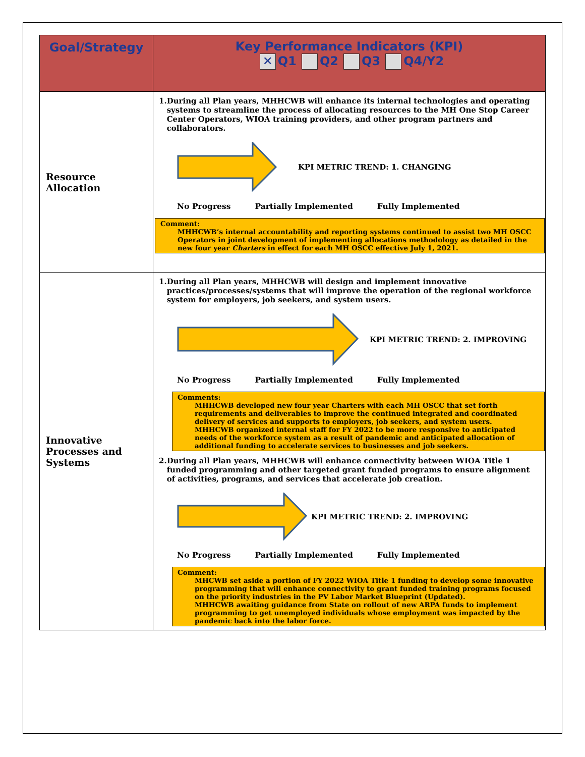| Goal/Strategy | Key Performance Indicators (KPI) ✕ Q1 Q2 Q3 Q4/Y2 |
| --- | --- |
| Resource Allocation | 1. During all Plan years, MHHCWB will enhance its internal technologies and operating systems to streamline the process of allocating resources to the MH One Stop Career Center Operators, WIOA training providers, and other program partners and collaborators. KPI METRIC TREND: 1. CHANGING No Progress Partially Implemented Fully Implemented Comment: MHHCWB’s internal accountability and reporting systems continued to assist two MH OSCC Operators in joint development of implementing allocations methodology as detailed in the new four year Charters in effect for each MH OSCC effective July 1, 2021. |
| Innovative Processes and Systems | 1. During all Plan years, MHHCWB will design and implement innovative practices/processes/systems that will improve the operation of the regional workforce system for employers, job seekers, and system users. KPI METRIC TREND: 2. IMPROVING No Progress Partially Implemented Fully Implemented Comments: MHHCWB developed new four year Charters with each MH OSCC that set forth requirements and deliverables to improve the continued integrated and coordinated delivery of services and supports to employers, job seekers, and system users. MHHCWB organized internal staff for FY 2022 to be more responsive to anticipated needs of the workforce system as a result of pandemic and anticipated allocation of additional funding to accelerate services to businesses and job seekers. 2. During all Plan years, MHHCWB will enhance connectivity between WIOA Title 1 funded programming and other targeted grant funded programs to ensure alignment of activities, programs, and services that accelerate job creation. KPI METRIC TREND: 2. IMPROVING No Progress Partially Implemented Fully Implemented Comment: MHCWB set aside a portion of FY 2022 WIOA Title 1 funding to develop some innovative programming that will enhance connectivity to grant funded training programs focused on the priority industries in the PV Labor Market Blueprint (Updated). MHHCWB awaiting guidance from State on rollout of new ARPA funds to implement programming to get unemployed individuals whose employment was impacted by the pandemic back into the labor force. |